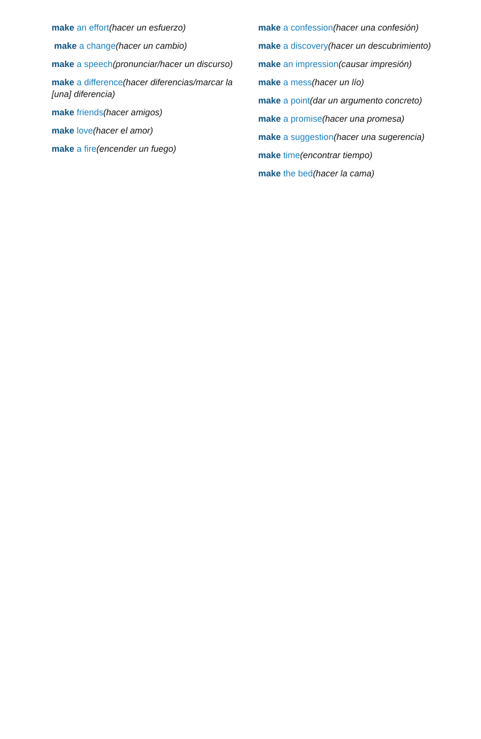make an effort(hacer un esfuerzo)
make a change(hacer un cambio)
make a speech(pronunciar/hacer un discurso)
make a difference(hacer diferencias/marcar la [una] diferencia)
make friends(hacer amigos)
make love(hacer el amor)
make a fire(encender un fuego)
make a confession(hacer una confesión)
make a discovery(hacer un descubrimiento)
make an impression(causar impresión)
make a mess(hacer un lío)
make a point(dar un argumento concreto)
make a promise(hacer una promesa)
make a suggestion(hacer una sugerencia)
make time(encontrar tiempo)
make the bed(hacer la cama)